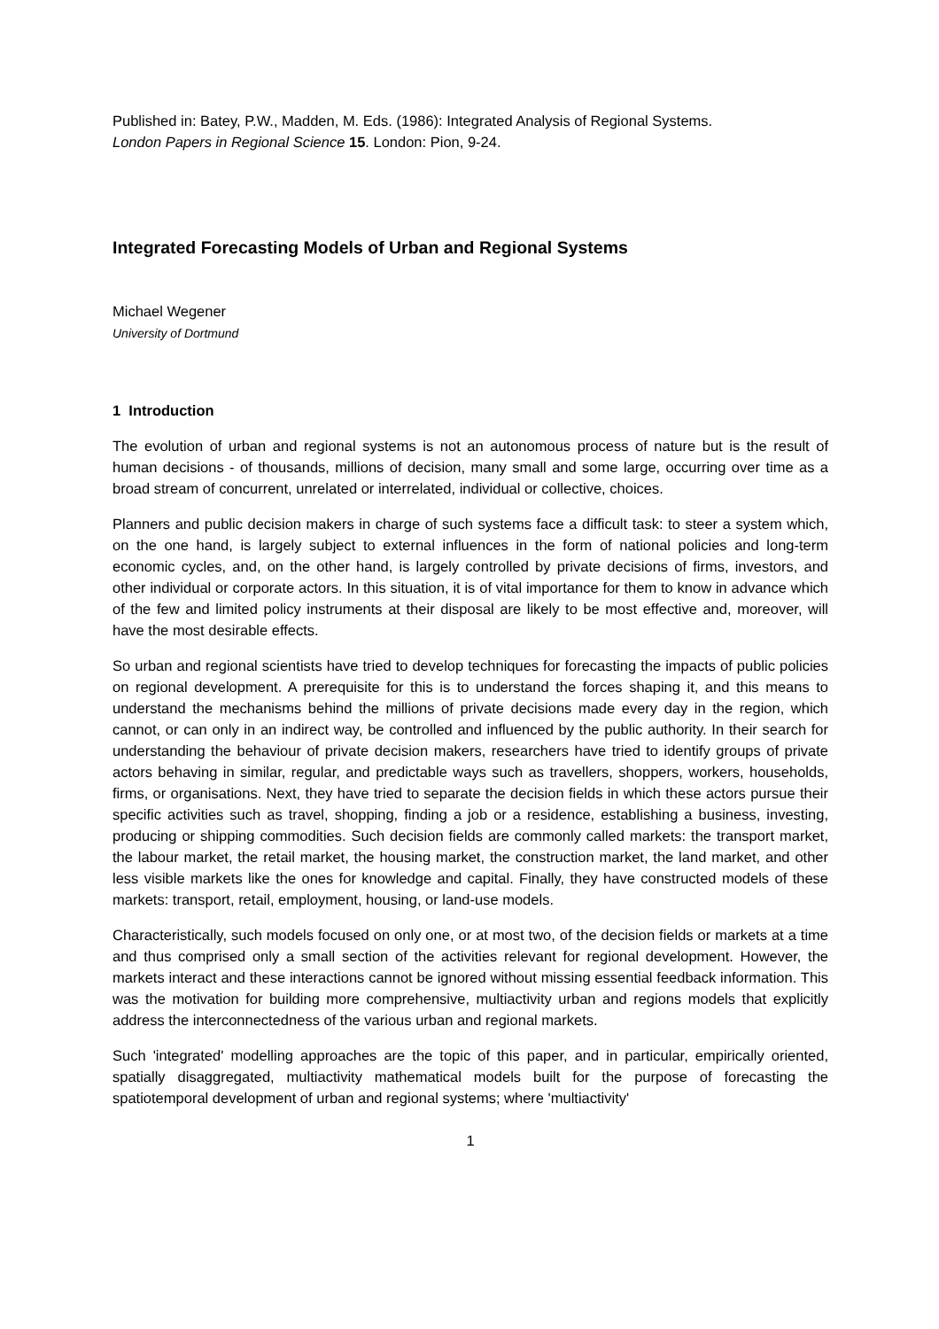Published in: Batey, P.W., Madden, M. Eds. (1986): Integrated Analysis of Regional Systems.
London Papers in Regional Science 15. London: Pion, 9-24.
Integrated Forecasting Models of Urban and Regional Systems
Michael Wegener
University of Dortmund
1 Introduction
The evolution of urban and regional systems is not an autonomous process of nature but is the result of human decisions - of thousands, millions of decision, many small and some large, occurring over time as a broad stream of concurrent, unrelated or interrelated, individual or collective, choices.
Planners and public decision makers in charge of such systems face a difficult task: to steer a system which, on the one hand, is largely subject to external influences in the form of national policies and long-term economic cycles, and, on the other hand, is largely controlled by private decisions of firms, investors, and other individual or corporate actors. In this situation, it is of vital importance for them to know in advance which of the few and limited policy instruments at their disposal are likely to be most effective and, moreover, will have the most desirable effects.
So urban and regional scientists have tried to develop techniques for forecasting the impacts of public policies on regional development. A prerequisite for this is to understand the forces shaping it, and this means to understand the mechanisms behind the millions of private decisions made every day in the region, which cannot, or can only in an indirect way, be controlled and influenced by the public authority. In their search for understanding the behaviour of private decision makers, researchers have tried to identify groups of private actors behaving in similar, regular, and predictable ways such as travellers, shoppers, workers, households, firms, or organisations. Next, they have tried to separate the decision fields in which these actors pursue their specific activities such as travel, shopping, finding a job or a residence, establishing a business, investing, producing or shipping commodities. Such decision fields are commonly called markets: the transport market, the labour market, the retail market, the housing market, the construction market, the land market, and other less visible markets like the ones for knowledge and capital. Finally, they have constructed models of these markets: transport, retail, employment, housing, or land-use models.
Characteristically, such models focused on only one, or at most two, of the decision fields or markets at a time and thus comprised only a small section of the activities relevant for regional development. However, the markets interact and these interactions cannot be ignored without missing essential feedback information. This was the motivation for building more comprehensive, multiactivity urban and regions models that explicitly address the interconnectedness of the various urban and regional markets.
Such 'integrated' modelling approaches are the topic of this paper, and in particular, empirically oriented, spatially disaggregated, multiactivity mathematical models built for the purpose of forecasting the spatiotemporal development of urban and regional systems; where 'multiactivity'
1